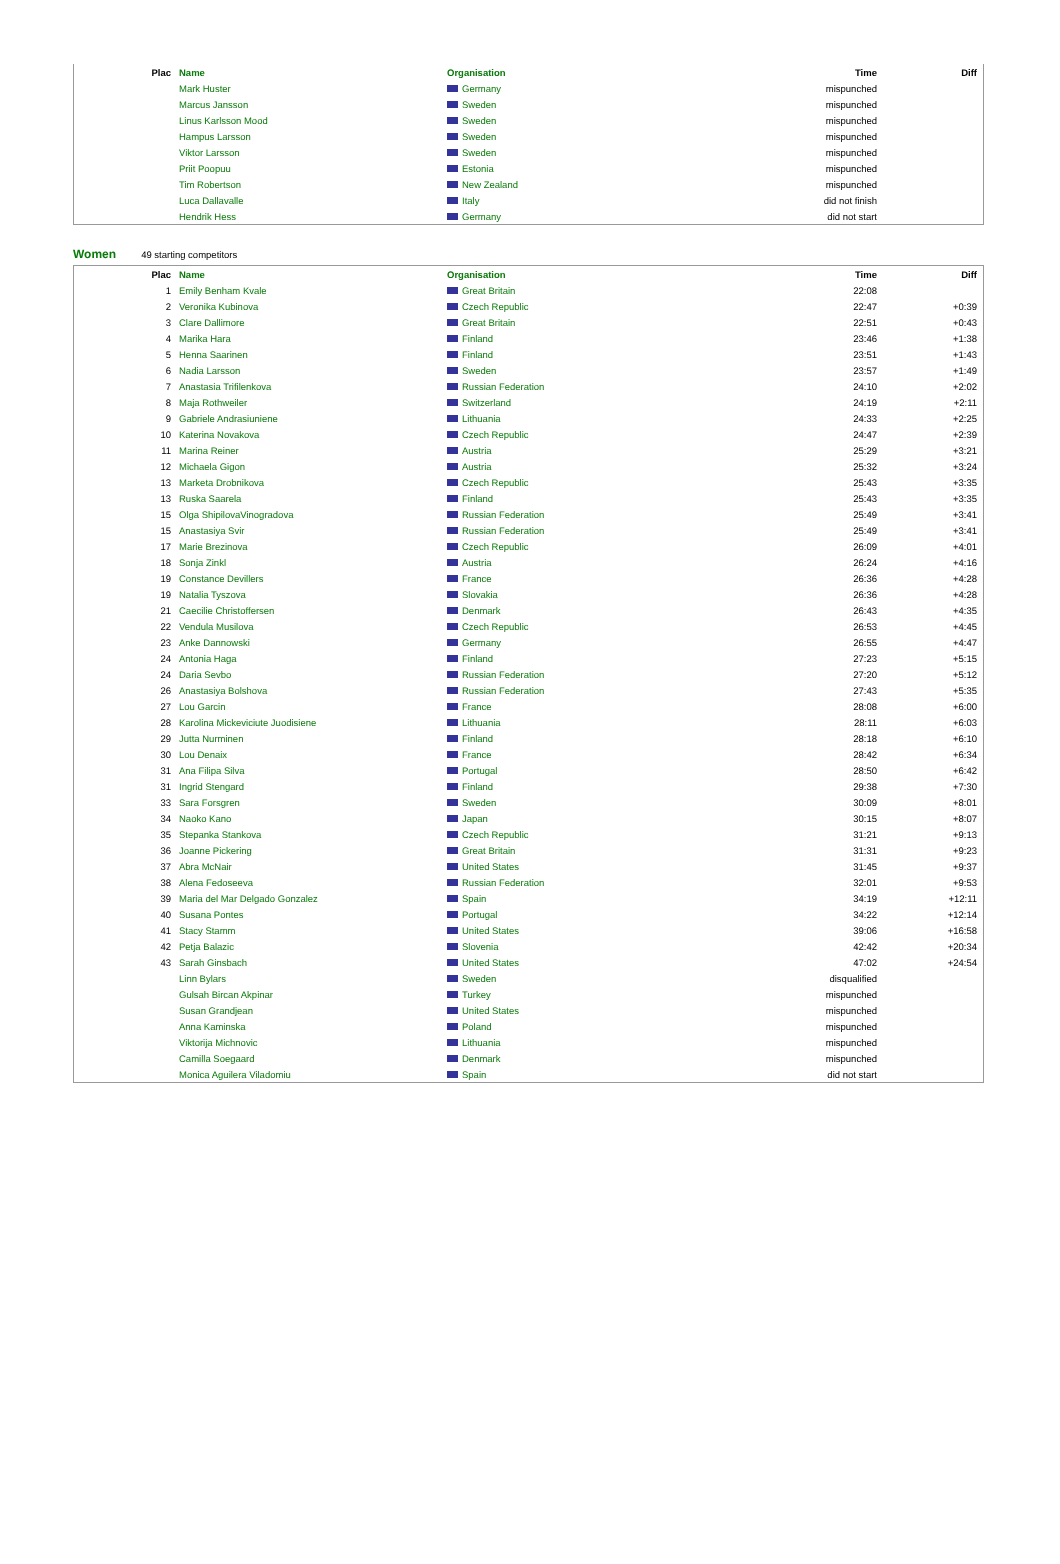| Plac | Name | Organisation | Time | Diff |
| --- | --- | --- | --- | --- |
| | Mark Huster | Germany | mispunched | |
| | Marcus Jansson | Sweden | mispunched | |
| | Linus Karlsson Mood | Sweden | mispunched | |
| | Hampus Larsson | Sweden | mispunched | |
| | Viktor Larsson | Sweden | mispunched | |
| | Priit Poopuu | Estonia | mispunched | |
| | Tim Robertson | New Zealand | mispunched | |
| | Luca Dallavalle | Italy | did not finish | |
| | Hendrik Hess | Germany | did not start | |
Women 49 starting competitors
| Plac | Name | Organisation | Time | Diff |
| --- | --- | --- | --- | --- |
| 1 | Emily Benham Kvale | Great Britain | 22:08 | |
| 2 | Veronika Kubinova | Czech Republic | 22:47 | +0:39 |
| 3 | Clare Dallimore | Great Britain | 22:51 | +0:43 |
| 4 | Marika Hara | Finland | 23:46 | +1:38 |
| 5 | Henna Saarinen | Finland | 23:51 | +1:43 |
| 6 | Nadia Larsson | Sweden | 23:57 | +1:49 |
| 7 | Anastasia Trifilenkova | Russian Federation | 24:10 | +2:02 |
| 8 | Maja Rothweiler | Switzerland | 24:19 | +2:11 |
| 9 | Gabriele Andrasiuniene | Lithuania | 24:33 | +2:25 |
| 10 | Katerina Novakova | Czech Republic | 24:47 | +2:39 |
| 11 | Marina Reiner | Austria | 25:29 | +3:21 |
| 12 | Michaela Gigon | Austria | 25:32 | +3:24 |
| 13 | Marketa Drobnikova | Czech Republic | 25:43 | +3:35 |
| 13 | Ruska Saarela | Finland | 25:43 | +3:35 |
| 15 | Olga ShipilovaVinogradova | Russian Federation | 25:49 | +3:41 |
| 15 | Anastasiya Svir | Russian Federation | 25:49 | +3:41 |
| 17 | Marie Brezinova | Czech Republic | 26:09 | +4:01 |
| 18 | Sonja Zinkl | Austria | 26:24 | +4:16 |
| 19 | Constance Devillers | France | 26:36 | +4:28 |
| 19 | Natalia Tyszova | Slovakia | 26:36 | +4:28 |
| 21 | Caecilie Christoffersen | Denmark | 26:43 | +4:35 |
| 22 | Vendula Musilova | Czech Republic | 26:53 | +4:45 |
| 23 | Anke Dannowski | Germany | 26:55 | +4:47 |
| 24 | Antonia Haga | Finland | 27:23 | +5:15 |
| 24 | Daria Sevbo | Russian Federation | 27:20 | +5:12 |
| 26 | Anastasiya Bolshova | Russian Federation | 27:43 | +5:35 |
| 27 | Lou Garcin | France | 28:08 | +6:00 |
| 28 | Karolina Mickeviciute Juodisiene | Lithuania | 28:11 | +6:03 |
| 29 | Jutta Nurminen | Finland | 28:18 | +6:10 |
| 30 | Lou Denaix | France | 28:42 | +6:34 |
| 31 | Ana Filipa Silva | Portugal | 28:50 | +6:42 |
| 31 | Ingrid Stengard | Finland | 29:38 | +7:30 |
| 33 | Sara Forsgren | Sweden | 30:09 | +8:01 |
| 34 | Naoko Kano | Japan | 30:15 | +8:07 |
| 35 | Stepanka Stankova | Czech Republic | 31:21 | +9:13 |
| 36 | Joanne Pickering | Great Britain | 31:31 | +9:23 |
| 37 | Abra McNair | United States | 31:45 | +9:37 |
| 38 | Alena Fedoseeva | Russian Federation | 32:01 | +9:53 |
| 39 | Maria del Mar Delgado Gonzalez | Spain | 34:19 | +12:11 |
| 40 | Susana Pontes | Portugal | 34:22 | +12:14 |
| 41 | Stacy Stamm | United States | 39:06 | +16:58 |
| 42 | Petja Balazic | Slovenia | 42:42 | +20:34 |
| 43 | Sarah Ginsbach | United States | 47:02 | +24:54 |
| | Linn Bylars | Sweden | disqualified | |
| | Gulsah Bircan Akpinar | Turkey | mispunched | |
| | Susan Grandjean | United States | mispunched | |
| | Anna Kaminska | Poland | mispunched | |
| | Viktorija Michnovic | Lithuania | mispunched | |
| | Camilla Soegaard | Denmark | mispunched | |
| | Monica Aguilera Viladomiu | Spain | did not start | |